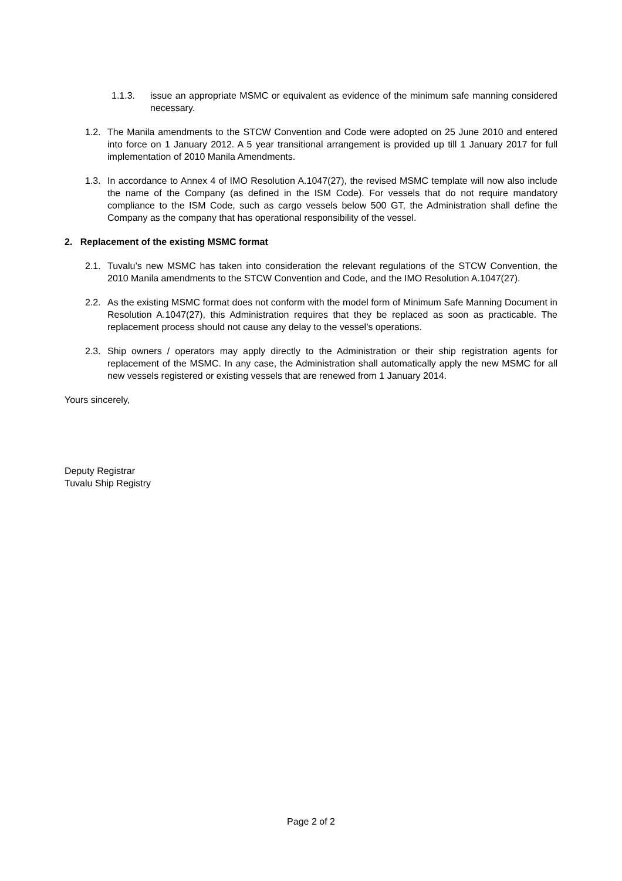1.1.3. issue an appropriate MSMC or equivalent as evidence of the minimum safe manning considered necessary.
1.2. The Manila amendments to the STCW Convention and Code were adopted on 25 June 2010 and entered into force on 1 January 2012. A 5 year transitional arrangement is provided up till 1 January 2017 for full implementation of 2010 Manila Amendments.
1.3. In accordance to Annex 4 of IMO Resolution A.1047(27), the revised MSMC template will now also include the name of the Company (as defined in the ISM Code). For vessels that do not require mandatory compliance to the ISM Code, such as cargo vessels below 500 GT, the Administration shall define the Company as the company that has operational responsibility of the vessel.
2. Replacement of the existing MSMC format
2.1. Tuvalu’s new MSMC has taken into consideration the relevant regulations of the STCW Convention, the 2010 Manila amendments to the STCW Convention and Code, and the IMO Resolution A.1047(27).
2.2. As the existing MSMC format does not conform with the model form of Minimum Safe Manning Document in Resolution A.1047(27), this Administration requires that they be replaced as soon as practicable. The replacement process should not cause any delay to the vessel’s operations.
2.3. Ship owners / operators may apply directly to the Administration or their ship registration agents for replacement of the MSMC. In any case, the Administration shall automatically apply the new MSMC for all new vessels registered or existing vessels that are renewed from 1 January 2014.
Yours sincerely,
Deputy Registrar
Tuvalu Ship Registry
Page 2 of 2